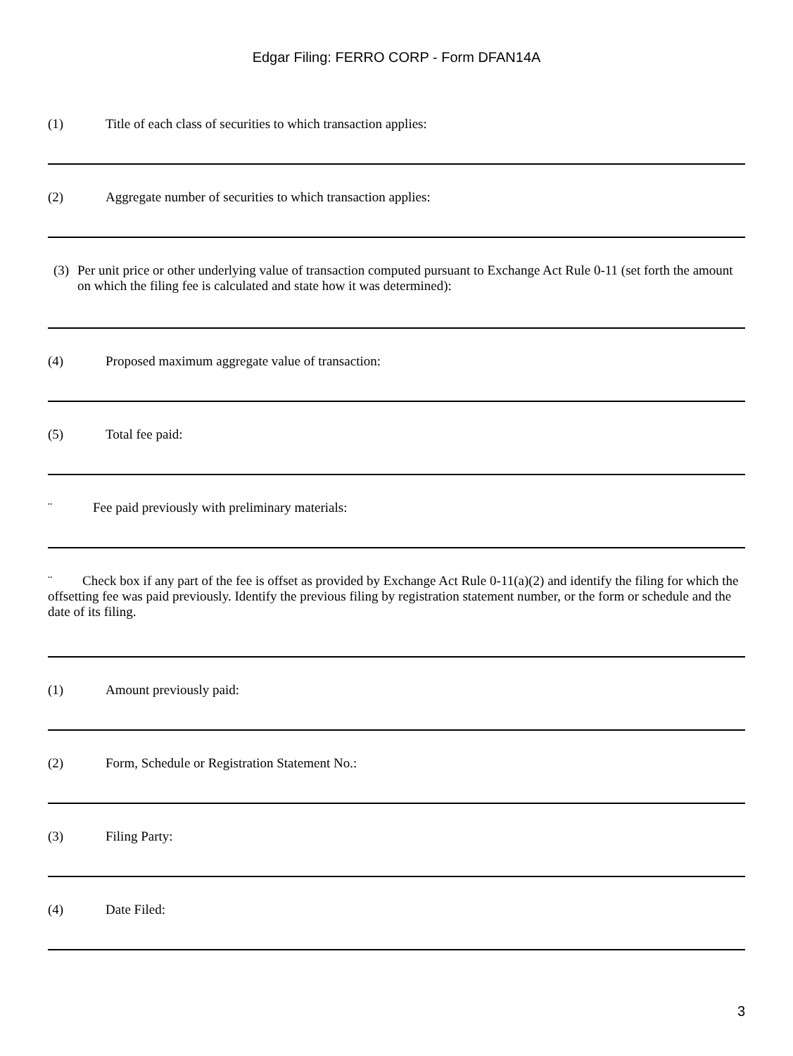Edgar Filing: FERRO CORP - Form DFAN14A
(1) Title of each class of securities to which transaction applies:
(2) Aggregate number of securities to which transaction applies:
(3) Per unit price or other underlying value of transaction computed pursuant to Exchange Act Rule 0-11 (set forth the amount on which the filing fee is calculated and state how it was determined):
(4) Proposed maximum aggregate value of transaction:
(5) Total fee paid:
¨ Fee paid previously with preliminary materials:
¨ Check box if any part of the fee is offset as provided by Exchange Act Rule 0-11(a)(2) and identify the filing for which the offsetting fee was paid previously. Identify the previous filing by registration statement number, or the form or schedule and the date of its filing.
(1) Amount previously paid:
(2) Form, Schedule or Registration Statement No.:
(3) Filing Party:
(4) Date Filed:
3